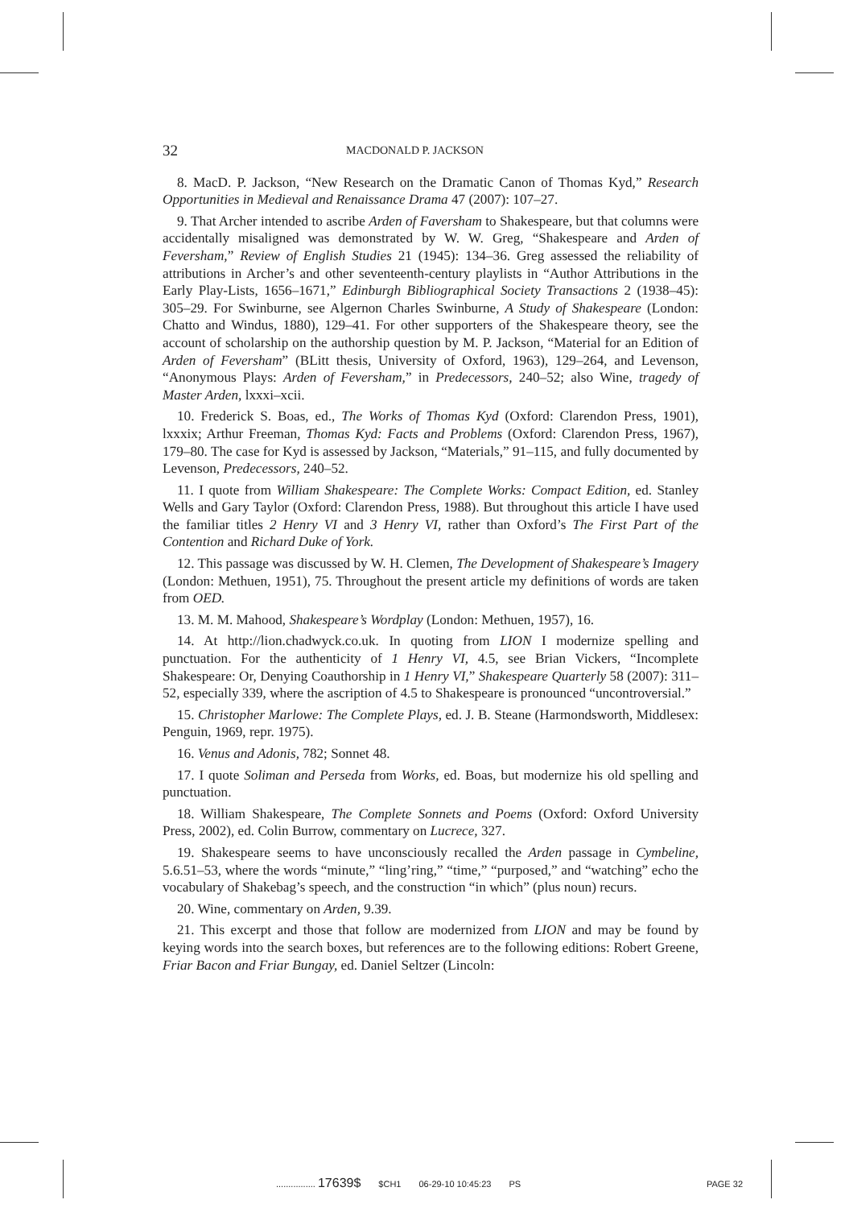32 MACDONALD P. JACKSON
8. MacD. P. Jackson, “New Research on the Dramatic Canon of Thomas Kyd,” Research Opportunities in Medieval and Renaissance Drama 47 (2007): 107–27.
9. That Archer intended to ascribe Arden of Faversham to Shakespeare, but that columns were accidentally misaligned was demonstrated by W. W. Greg, “Shakespeare and Arden of Feversham,” Review of English Studies 21 (1945): 134–36. Greg assessed the reliability of attributions in Archer’s and other seventeenth-century playlists in “Author Attributions in the Early Play-Lists, 1656–1671,” Edinburgh Bibliographical Society Transactions 2 (1938–45): 305–29. For Swinburne, see Algernon Charles Swinburne, A Study of Shakespeare (London: Chatto and Windus, 1880), 129–41. For other supporters of the Shakespeare theory, see the account of scholarship on the authorship question by M. P. Jackson, “Material for an Edition of Arden of Feversham” (BLitt thesis, University of Oxford, 1963), 129–264, and Levenson, “Anonymous Plays: Arden of Feversham,” in Predecessors, 240–52; also Wine, tragedy of Master Arden, lxxxi–xcii.
10. Frederick S. Boas, ed., The Works of Thomas Kyd (Oxford: Clarendon Press, 1901), lxxxix; Arthur Freeman, Thomas Kyd: Facts and Problems (Oxford: Clarendon Press, 1967), 179–80. The case for Kyd is assessed by Jackson, “Materials,” 91–115, and fully documented by Levenson, Predecessors, 240–52.
11. I quote from William Shakespeare: The Complete Works: Compact Edition, ed. Stanley Wells and Gary Taylor (Oxford: Clarendon Press, 1988). But throughout this article I have used the familiar titles 2 Henry VI and 3 Henry VI, rather than Oxford’s The First Part of the Contention and Richard Duke of York.
12. This passage was discussed by W. H. Clemen, The Development of Shakespeare’s Imagery (London: Methuen, 1951), 75. Throughout the present article my definitions of words are taken from OED.
13. M. M. Mahood, Shakespeare’s Wordplay (London: Methuen, 1957), 16.
14. At http://lion.chadwyck.co.uk. In quoting from LION I modernize spelling and punctuation. For the authenticity of 1 Henry VI, 4.5, see Brian Vickers, “Incomplete Shakespeare: Or, Denying Coauthorship in 1 Henry VI,” Shakespeare Quarterly 58 (2007): 311–52, especially 339, where the ascription of 4.5 to Shakespeare is pronounced “uncontroversial.”
15. Christopher Marlowe: The Complete Plays, ed. J. B. Steane (Harmondsworth, Middlesex: Penguin, 1969, repr. 1975).
16. Venus and Adonis, 782; Sonnet 48.
17. I quote Soliman and Perseda from Works, ed. Boas, but modernize his old spelling and punctuation.
18. William Shakespeare, The Complete Sonnets and Poems (Oxford: Oxford University Press, 2002), ed. Colin Burrow, commentary on Lucrece, 327.
19. Shakespeare seems to have unconsciously recalled the Arden passage in Cymbeline, 5.6.51–53, where the words “minute,” “ling’ring,” “time,” “purposed,” and “watching” echo the vocabulary of Shakebag’s speech, and the construction “in which” (plus noun) recurs.
20. Wine, commentary on Arden, 9.39.
21. This excerpt and those that follow are modernized from LION and may be found by keying words into the search boxes, but references are to the following editions: Robert Greene, Friar Bacon and Friar Bungay, ed. Daniel Seltzer (Lincoln:
................ 17639$ $CH1 06-29-10 10:45:23 PS PAGE 32